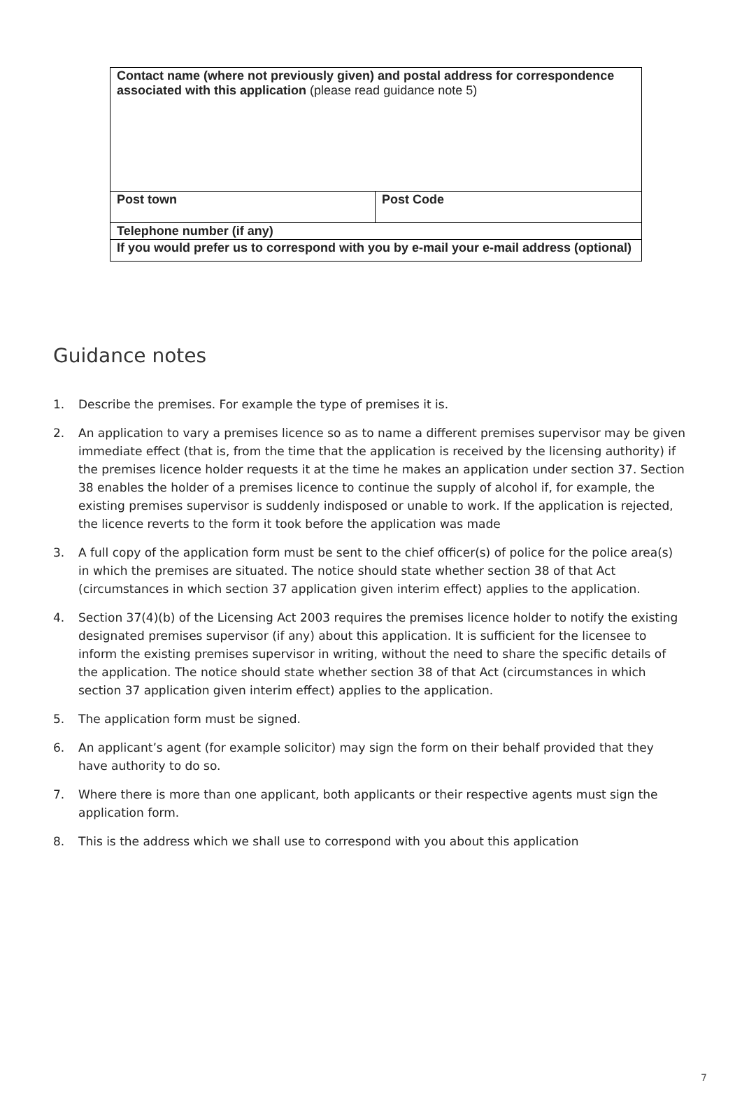| Contact name (where not previously given) and postal address for correspondence associated with this application (please read guidance note 5) | |
| Post town | Post Code |
| Telephone number (if any) | |
| If you would prefer us to correspond with you by e-mail your e-mail address (optional) | |
Guidance notes
1. Describe the premises. For example the type of premises it is.
2. An application to vary a premises licence so as to name a different premises supervisor may be given immediate effect (that is, from the time that the application is received by the licensing authority) if the premises licence holder requests it at the time he makes an application under section 37. Section 38 enables the holder of a premises licence to continue the supply of alcohol if, for example, the existing premises supervisor is suddenly indisposed or unable to work. If the application is rejected, the licence reverts to the form it took before the application was made
3. A full copy of the application form must be sent to the chief officer(s) of police for the police area(s) in which the premises are situated. The notice should state whether section 38 of that Act (circumstances in which section 37 application given interim effect) applies to the application.
4. Section 37(4)(b) of the Licensing Act 2003 requires the premises licence holder to notify the existing designated premises supervisor (if any) about this application. It is sufficient for the licensee to inform the existing premises supervisor in writing, without the need to share the specific details of the application. The notice should state whether section 38 of that Act (circumstances in which section 37 application given interim effect) applies to the application.
5. The application form must be signed.
6. An applicant’s agent (for example solicitor) may sign the form on their behalf provided that they have authority to do so.
7. Where there is more than one applicant, both applicants or their respective agents must sign the application form.
8. This is the address which we shall use to correspond with you about this application
7